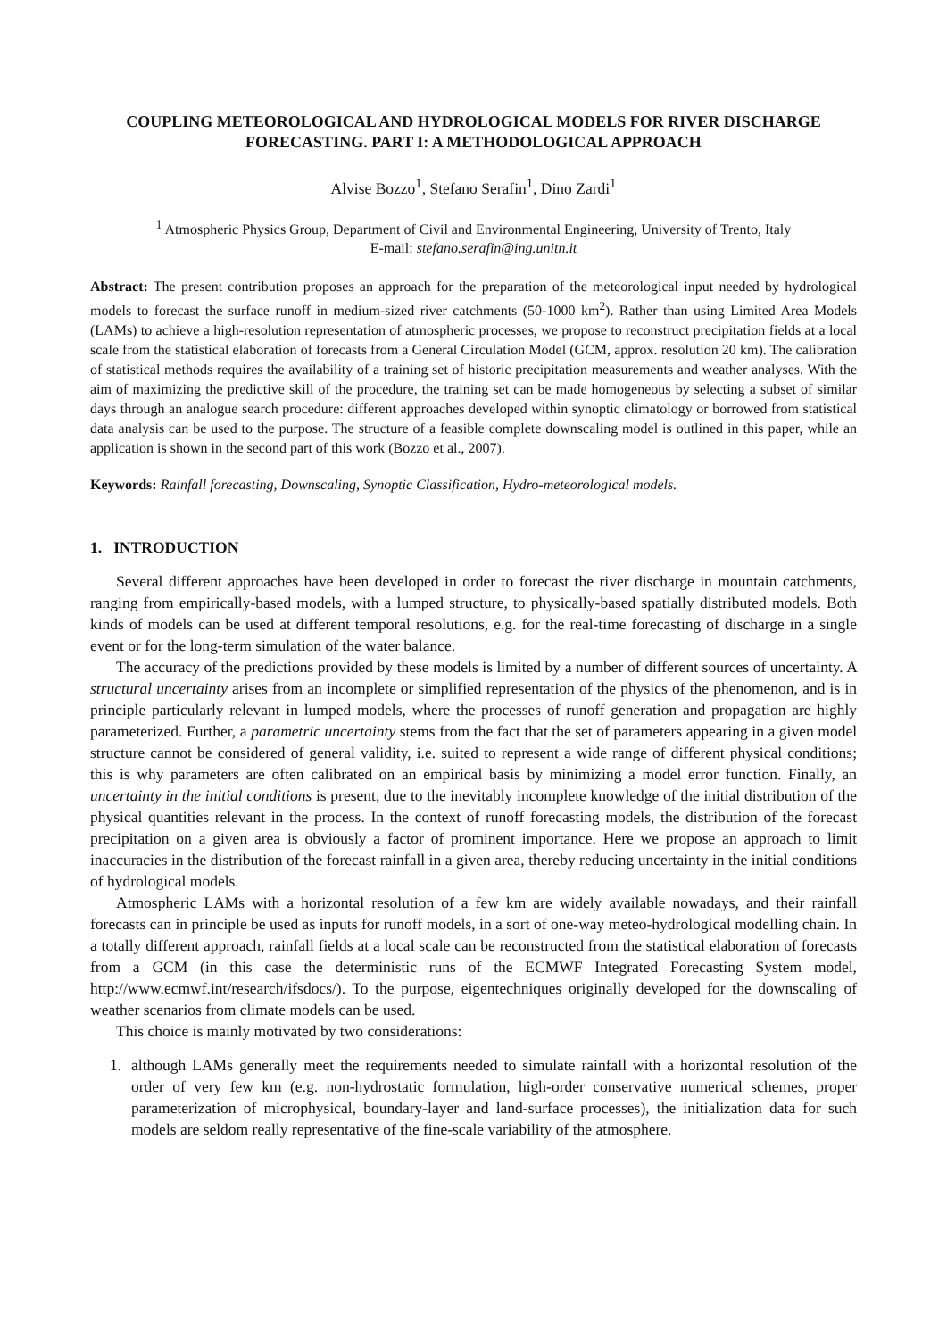COUPLING METEOROLOGICAL AND HYDROLOGICAL MODELS FOR RIVER DISCHARGE FORECASTING. PART I: A METHODOLOGICAL APPROACH
Alvise Bozzo<sup>1</sup>, Stefano Serafin<sup>1</sup>, Dino Zardi<sup>1</sup>
<sup>1</sup> Atmospheric Physics Group, Department of Civil and Environmental Engineering, University of Trento, Italy
E-mail: stefano.serafin@ing.unitn.it
Abstract: The present contribution proposes an approach for the preparation of the meteorological input needed by hydrological models to forecast the surface runoff in medium-sized river catchments (50-1000 km<sup>2</sup>). Rather than using Limited Area Models (LAMs) to achieve a high-resolution representation of atmospheric processes, we propose to reconstruct precipitation fields at a local scale from the statistical elaboration of forecasts from a General Circulation Model (GCM, approx. resolution 20 km). The calibration of statistical methods requires the availability of a training set of historic precipitation measurements and weather analyses. With the aim of maximizing the predictive skill of the procedure, the training set can be made homogeneous by selecting a subset of similar days through an analogue search procedure: different approaches developed within synoptic climatology or borrowed from statistical data analysis can be used to the purpose. The structure of a feasible complete downscaling model is outlined in this paper, while an application is shown in the second part of this work (Bozzo et al., 2007).
Keywords: Rainfall forecasting, Downscaling, Synoptic Classification, Hydro-meteorological models.
1. INTRODUCTION
Several different approaches have been developed in order to forecast the river discharge in mountain catchments, ranging from empirically-based models, with a lumped structure, to physically-based spatially distributed models. Both kinds of models can be used at different temporal resolutions, e.g. for the real-time forecasting of discharge in a single event or for the long-term simulation of the water balance.
The accuracy of the predictions provided by these models is limited by a number of different sources of uncertainty. A structural uncertainty arises from an incomplete or simplified representation of the physics of the phenomenon, and is in principle particularly relevant in lumped models, where the processes of runoff generation and propagation are highly parameterized. Further, a parametric uncertainty stems from the fact that the set of parameters appearing in a given model structure cannot be considered of general validity, i.e. suited to represent a wide range of different physical conditions; this is why parameters are often calibrated on an empirical basis by minimizing a model error function. Finally, an uncertainty in the initial conditions is present, due to the inevitably incomplete knowledge of the initial distribution of the physical quantities relevant in the process. In the context of runoff forecasting models, the distribution of the forecast precipitation on a given area is obviously a factor of prominent importance. Here we propose an approach to limit inaccuracies in the distribution of the forecast rainfall in a given area, thereby reducing uncertainty in the initial conditions of hydrological models.
Atmospheric LAMs with a horizontal resolution of a few km are widely available nowadays, and their rainfall forecasts can in principle be used as inputs for runoff models, in a sort of one-way meteo-hydrological modelling chain. In a totally different approach, rainfall fields at a local scale can be reconstructed from the statistical elaboration of forecasts from a GCM (in this case the deterministic runs of the ECMWF Integrated Forecasting System model, http://www.ecmwf.int/research/ifsdocs/). To the purpose, eigentechniques originally developed for the downscaling of weather scenarios from climate models can be used.
This choice is mainly motivated by two considerations:
1. although LAMs generally meet the requirements needed to simulate rainfall with a horizontal resolution of the order of very few km (e.g. non-hydrostatic formulation, high-order conservative numerical schemes, proper parameterization of microphysical, boundary-layer and land-surface processes), the initialization data for such models are seldom really representative of the fine-scale variability of the atmosphere.